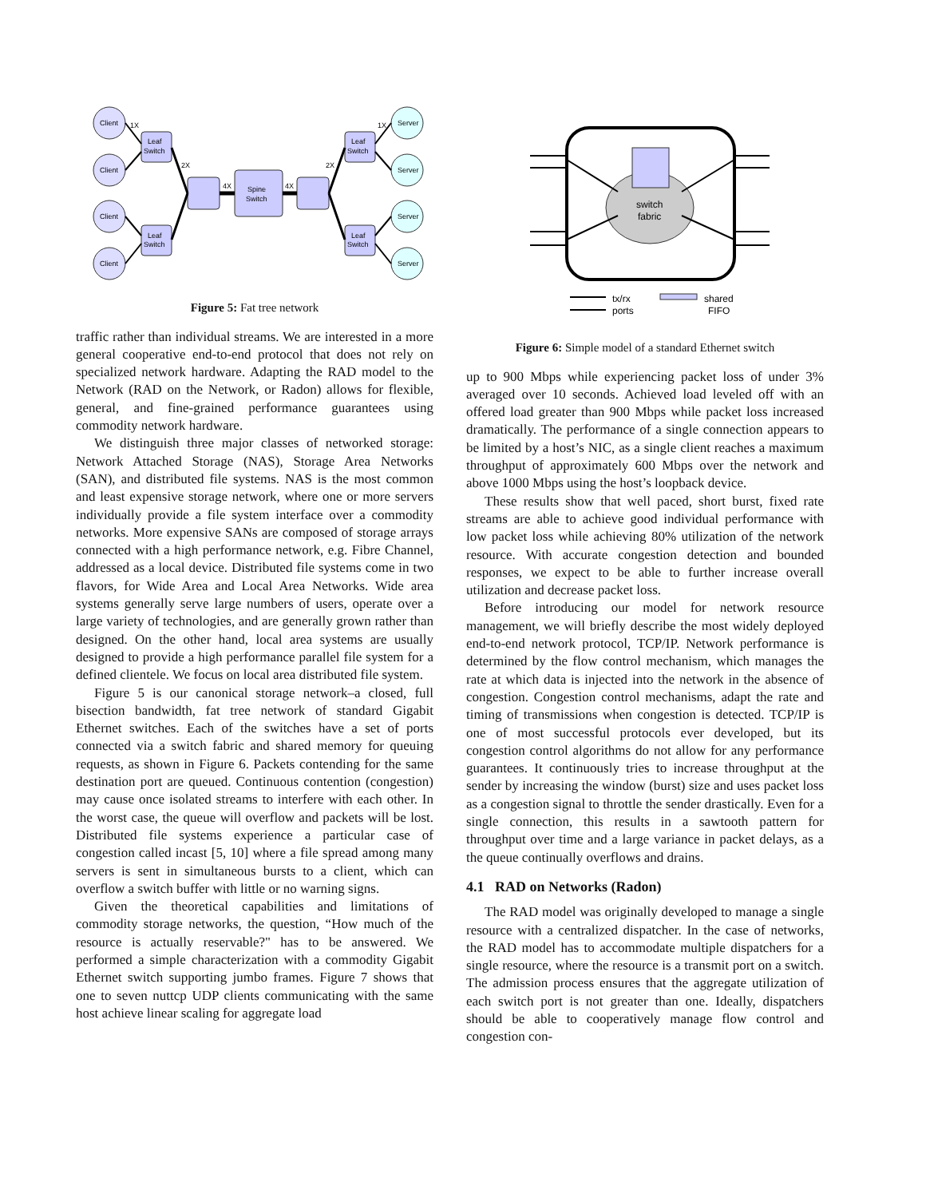Client
Client
Client
Client
Server
Server
Server
Server
Leaf
Switch
Leaf
Switch
Leaf
Switch
Leaf
Switch
Spine
Switch
1X
1X
2X
2X
4X
4X
Figure 5: Fat tree network
traffic rather than individual streams. We are interested in a more general cooperative end-to-end protocol that does not rely on specialized network hardware. Adapting the RAD model to the Network (RAD on the Network, or Radon) allows for flexible, general, and fine-grained performance guarantees using commodity network hardware.
We distinguish three major classes of networked storage: Network Attached Storage (NAS), Storage Area Networks (SAN), and distributed file systems. NAS is the most common and least expensive storage network, where one or more servers individually provide a file system interface over a commodity networks. More expensive SANs are composed of storage arrays connected with a high performance network, e.g. Fibre Channel, addressed as a local device. Distributed file systems come in two flavors, for Wide Area and Local Area Networks. Wide area systems generally serve large numbers of users, operate over a large variety of technologies, and are generally grown rather than designed. On the other hand, local area systems are usually designed to provide a high performance parallel file system for a defined clientele. We focus on local area distributed file system.
Figure 5 is our canonical storage network–a closed, full bisection bandwidth, fat tree network of standard Gigabit Ethernet switches. Each of the switches have a set of ports connected via a switch fabric and shared memory for queuing requests, as shown in Figure 6. Packets contending for the same destination port are queued. Continuous contention (congestion) may cause once isolated streams to interfere with each other. In the worst case, the queue will overflow and packets will be lost. Distributed file systems experience a particular case of congestion called incast [5, 10] where a file spread among many servers is sent in simultaneous bursts to a client, which can overflow a switch buffer with little or no warning signs.
Given the theoretical capabilities and limitations of commodity storage networks, the question, “How much of the resource is actually reservable?" has to be answered. We performed a simple characterization with a commodity Gigabit Ethernet switch supporting jumbo frames. Figure 7 shows that one to seven nuttcp UDP clients communicating with the same host achieve linear scaling for aggregate load
switch
fabric
tx/rx
ports
shared
FIFO
Figure 6: Simple model of a standard Ethernet switch
up to 900 Mbps while experiencing packet loss of under 3% averaged over 10 seconds. Achieved load leveled off with an offered load greater than 900 Mbps while packet loss increased dramatically. The performance of a single connection appears to be limited by a host’s NIC, as a single client reaches a maximum throughput of approximately 600 Mbps over the network and above 1000 Mbps using the host’s loopback device.
These results show that well paced, short burst, fixed rate streams are able to achieve good individual performance with low packet loss while achieving 80% utilization of the network resource. With accurate congestion detection and bounded responses, we expect to be able to further increase overall utilization and decrease packet loss.
Before introducing our model for network resource management, we will briefly describe the most widely deployed end-to-end network protocol, TCP/IP. Network performance is determined by the flow control mechanism, which manages the rate at which data is injected into the network in the absence of congestion. Congestion control mechanisms, adapt the rate and timing of transmissions when congestion is detected. TCP/IP is one of most successful protocols ever developed, but its congestion control algorithms do not allow for any performance guarantees. It continuously tries to increase throughput at the sender by increasing the window (burst) size and uses packet loss as a congestion signal to throttle the sender drastically. Even for a single connection, this results in a sawtooth pattern for throughput over time and a large variance in packet delays, as a the queue continually overflows and drains.
4.1 RAD on Networks (Radon)
The RAD model was originally developed to manage a single resource with a centralized dispatcher. In the case of networks, the RAD model has to accommodate multiple dispatchers for a single resource, where the resource is a transmit port on a switch. The admission process ensures that the aggregate utilization of each switch port is not greater than one. Ideally, dispatchers should be able to cooperatively manage flow control and congestion con-